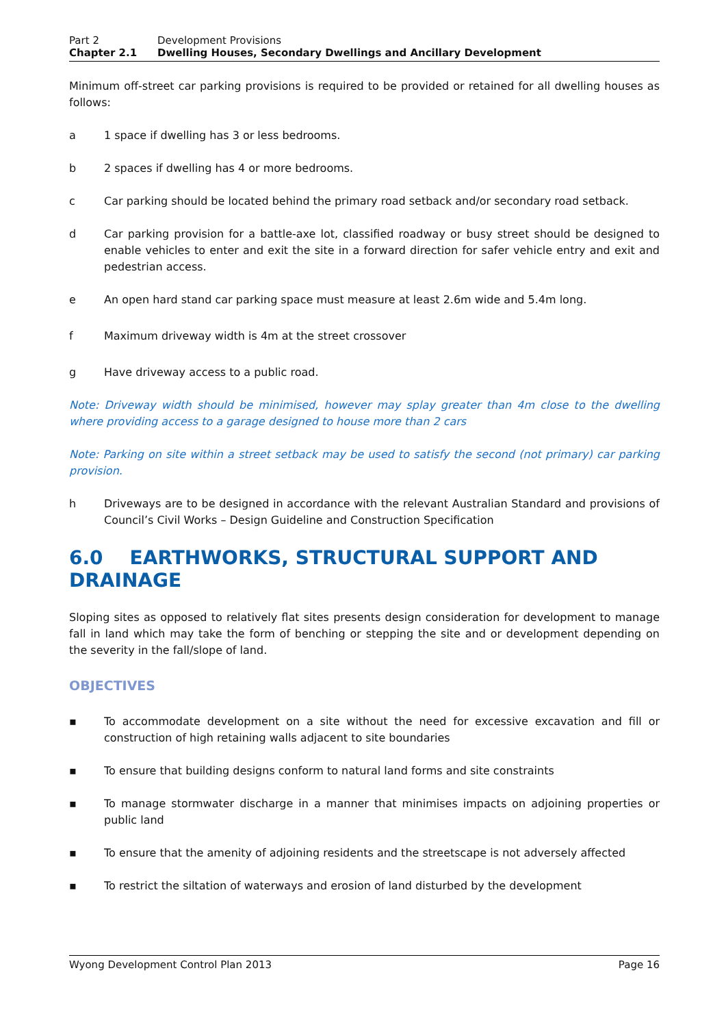Part 2 Development Provisions
Chapter 2.1 Dwelling Houses, Secondary Dwellings and Ancillary Development
Minimum off-street car parking provisions is required to be provided or retained for all dwelling houses as follows:
a 1 space if dwelling has 3 or less bedrooms.
b 2 spaces if dwelling has 4 or more bedrooms.
c Car parking should be located behind the primary road setback and/or secondary road setback.
d Car parking provision for a battle-axe lot, classified roadway or busy street should be designed to enable vehicles to enter and exit the site in a forward direction for safer vehicle entry and exit and pedestrian access.
e An open hard stand car parking space must measure at least 2.6m wide and 5.4m long.
f Maximum driveway width is 4m at the street crossover
g Have driveway access to a public road.
Note: Driveway width should be minimised, however may splay greater than 4m close to the dwelling where providing access to a garage designed to house more than 2 cars
Note: Parking on site within a street setback may be used to satisfy the second (not primary) car parking provision.
h Driveways are to be designed in accordance with the relevant Australian Standard and provisions of Council’s Civil Works – Design Guideline and Construction Specification
6.0 EARTHWORKS, STRUCTURAL SUPPORT AND DRAINAGE
Sloping sites as opposed to relatively flat sites presents design consideration for development to manage fall in land which may take the form of benching or stepping the site and or development depending on the severity in the fall/slope of land.
OBJECTIVES
▪ To accommodate development on a site without the need for excessive excavation and fill or construction of high retaining walls adjacent to site boundaries
▪ To ensure that building designs conform to natural land forms and site constraints
▪ To manage stormwater discharge in a manner that minimises impacts on adjoining properties or public land
▪ To ensure that the amenity of adjoining residents and the streetscape is not adversely affected
▪ To restrict the siltation of waterways and erosion of land disturbed by the development
Wyong Development Control Plan 2013 Page 16